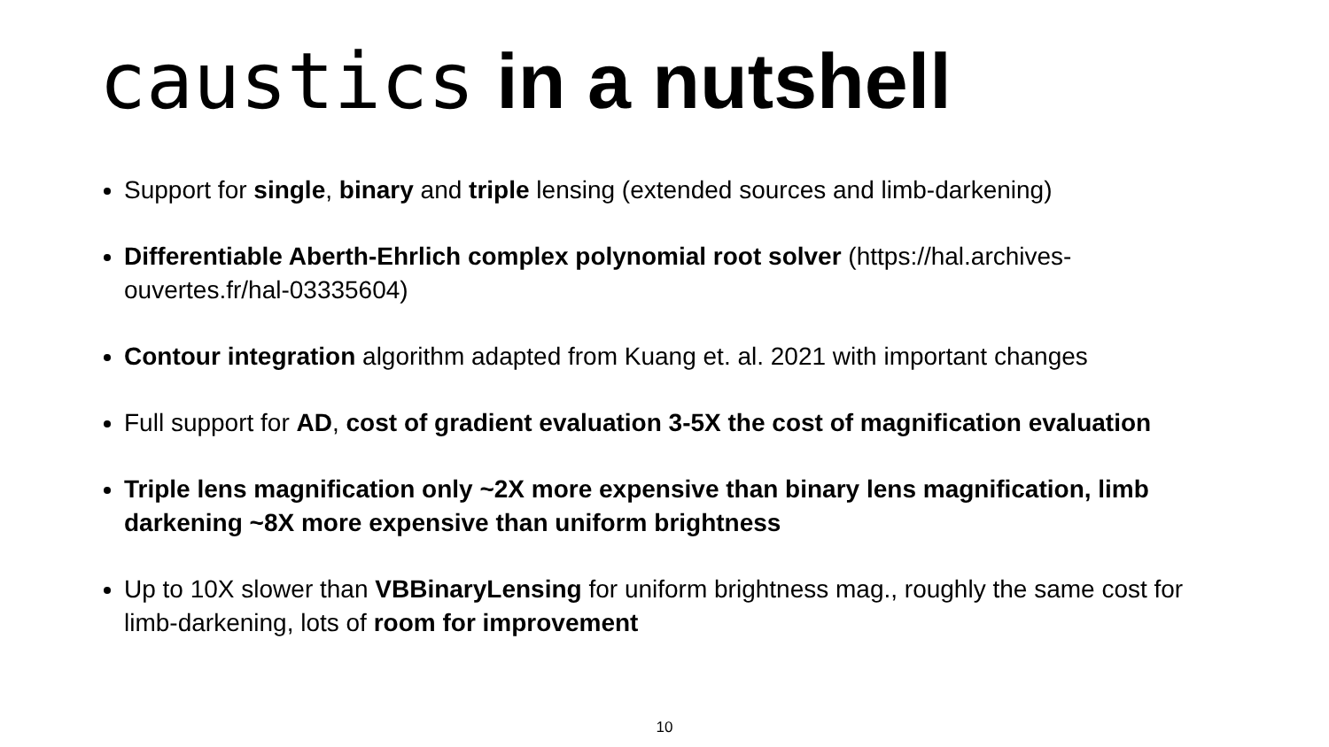caustics in a nutshell
Support for single, binary and triple lensing (extended sources and limb-darkening)
Differentiable Aberth-Ehrlich complex polynomial root solver (https://hal.archives-ouvertes.fr/hal-03335604)
Contour integration algorithm adapted from Kuang et. al. 2021 with important changes
Full support for AD, cost of gradient evaluation 3-5X the cost of magnification evaluation
Triple lens magnification only ~2X more expensive than binary lens magnification, limb darkening ~8X more expensive than uniform brightness
Up to 10X slower than VBBinaryLensing for uniform brightness mag., roughly the same cost for limb-darkening, lots of room for improvement
10